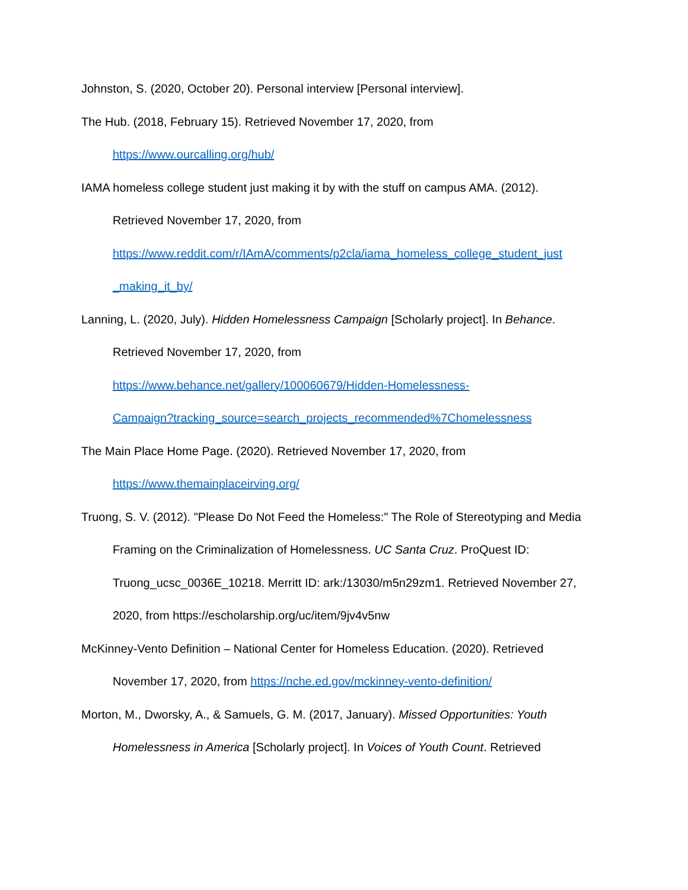Johnston, S. (2020, October 20). Personal interview [Personal interview].
The Hub. (2018, February 15). Retrieved November 17, 2020, from
https://www.ourcalling.org/hub/
IAMA homeless college student just making it by with the stuff on campus AMA. (2012).
Retrieved November 17, 2020, from
https://www.reddit.com/r/IAmA/comments/p2cla/iama_homeless_college_student_just
_making_it_by/
Lanning, L. (2020, July). Hidden Homelessness Campaign [Scholarly project]. In Behance.
Retrieved November 17, 2020, from
https://www.behance.net/gallery/100060679/Hidden-Homelessness-
Campaign?tracking_source=search_projects_recommended%7Chomelessness
The Main Place Home Page. (2020). Retrieved November 17, 2020, from
https://www.themainplaceirving.org/
Truong, S. V. (2012). "Please Do Not Feed the Homeless:" The Role of Stereotyping and Media
Framing on the Criminalization of Homelessness. UC Santa Cruz. ProQuest ID:
Truong_ucsc_0036E_10218. Merritt ID: ark:/13030/m5n29zm1. Retrieved November 27,
2020, from https://escholarship.org/uc/item/9jv4v5nw
McKinney-Vento Definition – National Center for Homeless Education. (2020). Retrieved
November 17, 2020, from https://nche.ed.gov/mckinney-vento-definition/
Morton, M., Dworsky, A., & Samuels, G. M. (2017, January). Missed Opportunities: Youth
Homelessness in America [Scholarly project]. In Voices of Youth Count. Retrieved